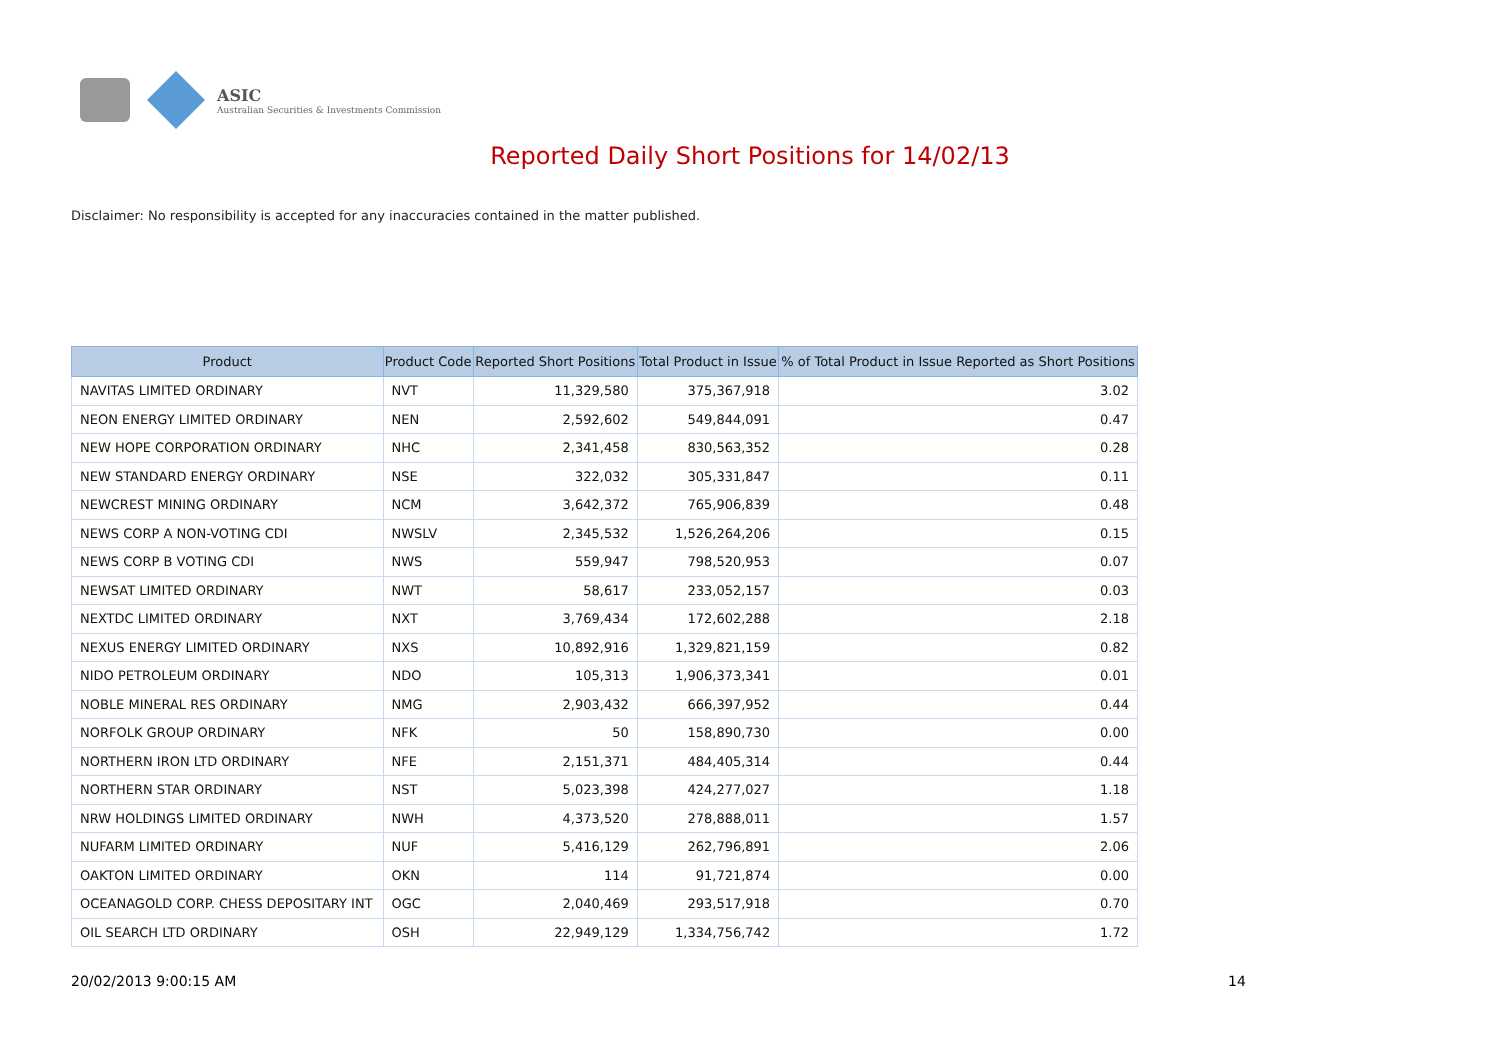ASIC
Australian Securities & Investments Commission
Reported Daily Short Positions for 14/02/13
Disclaimer: No responsibility is accepted for any inaccuracies contained in the matter published.
| Product | Product Code | Reported Short Positions | Total Product in Issue | % of Total Product in Issue Reported as Short Positions |
| --- | --- | --- | --- | --- |
| NAVITAS LIMITED ORDINARY | NVT | 11,329,580 | 375,367,918 | 3.02 |
| NEON ENERGY LIMITED ORDINARY | NEN | 2,592,602 | 549,844,091 | 0.47 |
| NEW HOPE CORPORATION ORDINARY | NHC | 2,341,458 | 830,563,352 | 0.28 |
| NEW STANDARD ENERGY ORDINARY | NSE | 322,032 | 305,331,847 | 0.11 |
| NEWCREST MINING ORDINARY | NCM | 3,642,372 | 765,906,839 | 0.48 |
| NEWS CORP A NON-VOTING CDI | NWSLV | 2,345,532 | 1,526,264,206 | 0.15 |
| NEWS CORP B VOTING CDI | NWS | 559,947 | 798,520,953 | 0.07 |
| NEWSAT LIMITED ORDINARY | NWT | 58,617 | 233,052,157 | 0.03 |
| NEXTDC LIMITED ORDINARY | NXT | 3,769,434 | 172,602,288 | 2.18 |
| NEXUS ENERGY LIMITED ORDINARY | NXS | 10,892,916 | 1,329,821,159 | 0.82 |
| NIDO PETROLEUM ORDINARY | NDO | 105,313 | 1,906,373,341 | 0.01 |
| NOBLE MINERAL RES ORDINARY | NMG | 2,903,432 | 666,397,952 | 0.44 |
| NORFOLK GROUP ORDINARY | NFK | 50 | 158,890,730 | 0.00 |
| NORTHERN IRON LTD ORDINARY | NFE | 2,151,371 | 484,405,314 | 0.44 |
| NORTHERN STAR ORDINARY | NST | 5,023,398 | 424,277,027 | 1.18 |
| NRW HOLDINGS LIMITED ORDINARY | NWH | 4,373,520 | 278,888,011 | 1.57 |
| NUFARM LIMITED ORDINARY | NUF | 5,416,129 | 262,796,891 | 2.06 |
| OAKTON LIMITED ORDINARY | OKN | 114 | 91,721,874 | 0.00 |
| OCEANAGOLD CORP. CHESS DEPOSITARY INT | OGC | 2,040,469 | 293,517,918 | 0.70 |
| OIL SEARCH LTD ORDINARY | OSH | 22,949,129 | 1,334,756,742 | 1.72 |
20/02/2013 9:00:15 AM 14